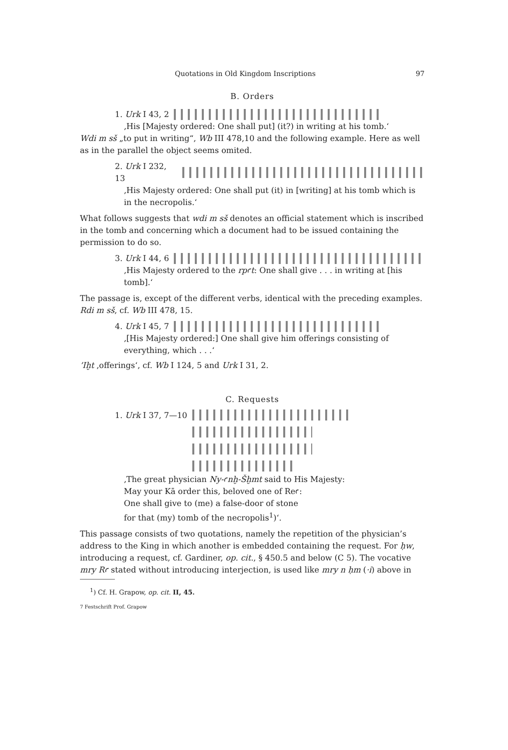Quotations in Old Kingdom Inscriptions 97
B. Orders
1. Urk I 43, 2
‚His [Majesty ordered: One shall put] (it?) in writing at his tomb.‘
Wdi m sš „to put in writing“, Wb III 478,10 and the following example. Here as well as in the parallel the object seems omited.
2. Urk I 232, 13
‚His Majesty ordered: One shall put (it) in [writing] at his tomb which is in the necropolis.‘
What follows suggests that wdi m sš denotes an official statement which is inscribed in the tomb and concerning which a document had to be issued containing the permission to do so.
3. Urk I 44, 6
‚His Majesty ordered to the rpꜥt: One shall give . . . in writing at [his tomb].‘
The passage is, except of the different verbs, identical with the preceding examples. Rdi m sš, cf. Wb III 478, 15.
4. Urk I 45, 7
‚[His Majesty ordered:] One shall give him offerings consisting of everything, which . . .‘
’Iḫt ‚offerings‘, cf. Wb I 124, 5 and Urk I 31, 2.
C. Requests
1. Urk I 37, 7—10
‚The great physician Ny-ꜥnḫ-Šḫmt said to His Majesty:
May your Kā order this, beloved one of Reꜥ:
One shall give to (me) a false-door of stone
for that (my) tomb of the necropolis<sup>1</sup>)‘.
This passage consists of two quotations, namely the repetition of the physician’s address to the King in which another is embedded containing the request. For ḥw, introducing a request, cf. Gardiner, op. cit., § 450.5 and below (C 5). The vocative mry Rꜥ stated without introducing interjection, is used like mry n ḥm (·i) above in
<sup>1</sup>) Cf. H. Grapow, op. cit. II, 45.
7 Festschrift Prof. Grapow